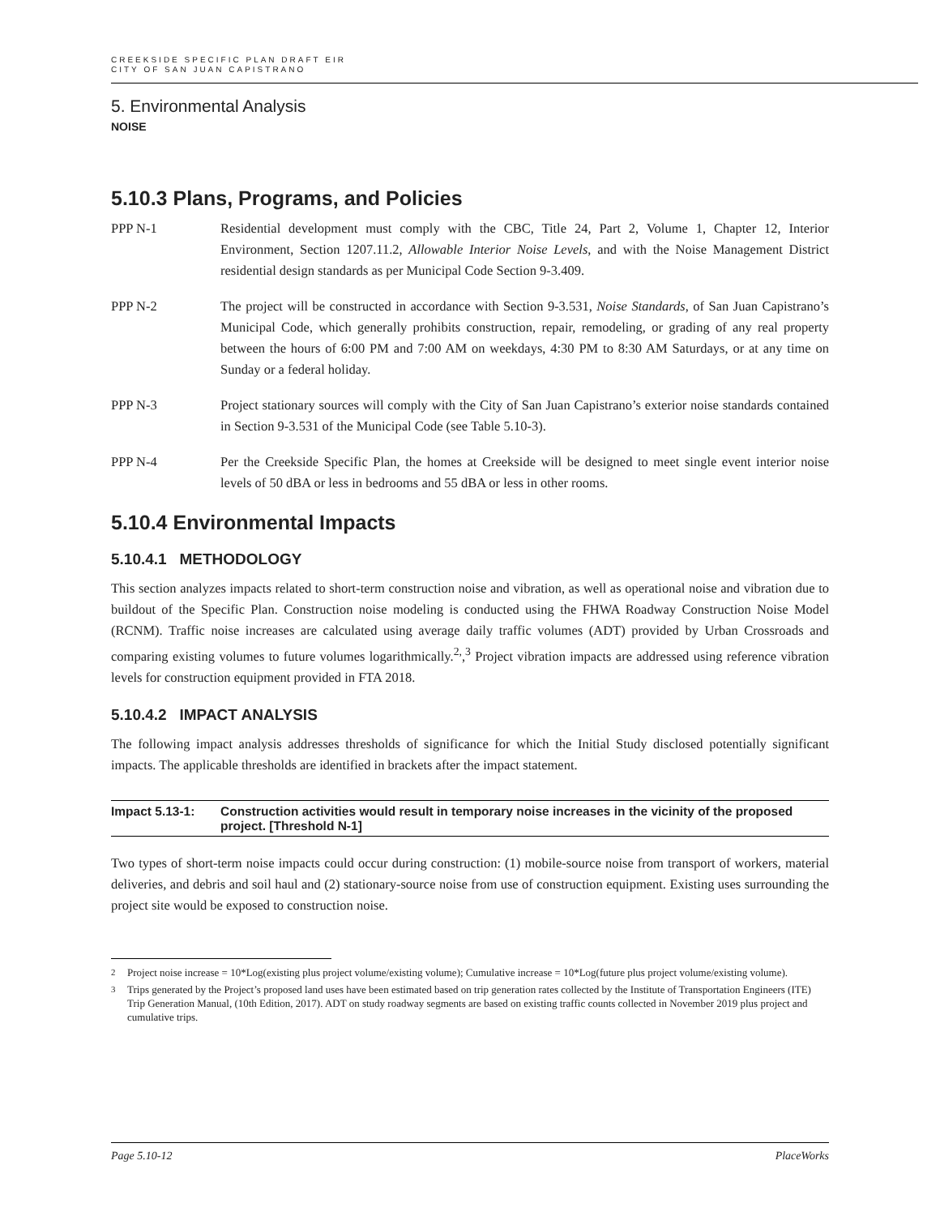CREEKSIDE SPECIFIC PLAN DRAFT EIR
CITY OF SAN JUAN CAPISTRANO
5. Environmental Analysis
NOISE
5.10.3 Plans, Programs, and Policies
PPP N-1 Residential development must comply with the CBC, Title 24, Part 2, Volume 1, Chapter 12, Interior Environment, Section 1207.11.2, Allowable Interior Noise Levels, and with the Noise Management District residential design standards as per Municipal Code Section 9-3.409.
PPP N-2 The project will be constructed in accordance with Section 9-3.531, Noise Standards, of San Juan Capistrano’s Municipal Code, which generally prohibits construction, repair, remodeling, or grading of any real property between the hours of 6:00 PM and 7:00 AM on weekdays, 4:30 PM to 8:30 AM Saturdays, or at any time on Sunday or a federal holiday.
PPP N-3 Project stationary sources will comply with the City of San Juan Capistrano’s exterior noise standards contained in Section 9-3.531 of the Municipal Code (see Table 5.10-3).
PPP N-4 Per the Creekside Specific Plan, the homes at Creekside will be designed to meet single event interior noise levels of 50 dBA or less in bedrooms and 55 dBA or less in other rooms.
5.10.4 Environmental Impacts
5.10.4.1 METHODOLOGY
This section analyzes impacts related to short-term construction noise and vibration, as well as operational noise and vibration due to buildout of the Specific Plan. Construction noise modeling is conducted using the FHWA Roadway Construction Noise Model (RCNM). Traffic noise increases are calculated using average daily traffic volumes (ADT) provided by Urban Crossroads and comparing existing volumes to future volumes logarithmically.<sup>2,</sup>,<sup>3</sup> Project vibration impacts are addressed using reference vibration levels for construction equipment provided in FTA 2018.
5.10.4.2 IMPACT ANALYSIS
The following impact analysis addresses thresholds of significance for which the Initial Study disclosed potentially significant impacts. The applicable thresholds are identified in brackets after the impact statement.
Impact 5.13-1: Construction activities would result in temporary noise increases in the vicinity of the proposed project. [Threshold N-1]
Two types of short-term noise impacts could occur during construction: (1) mobile-source noise from transport of workers, material deliveries, and debris and soil haul and (2) stationary-source noise from use of construction equipment. Existing uses surrounding the project site would be exposed to construction noise.
<sup>2</sup> Project noise increase = 10*Log(existing plus project volume/existing volume); Cumulative increase = 10*Log(future plus project volume/existing volume).
<sup>3</sup> Trips generated by the Project’s proposed land uses have been estimated based on trip generation rates collected by the Institute of Transportation Engineers (ITE) Trip Generation Manual, (10th Edition, 2017). ADT on study roadway segments are based on existing traffic counts collected in November 2019 plus project and cumulative trips.
Page 5.10-12 PlaceWorks